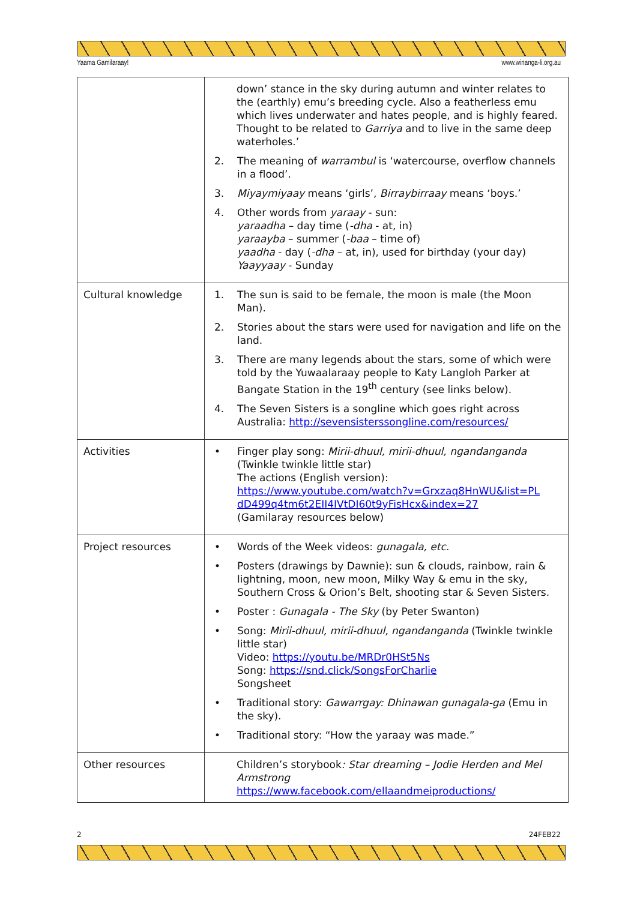Yaama Gamilaraay! www.winanga-li.org.au
| | down’ stance in the sky during autumn and winter relates to the (earthly) emu’s breeding cycle. Also a featherless emu which lives underwater and hates people, and is highly feared. Thought to be related to Garriya and to live in the same deep waterholes.’ 2. The meaning of warrambul is ‘watercourse, overflow channels in a flood’. 3. Miyaymiyaay means ‘girls’, Birraybirraay means ‘boys.’ 4. Other words from yaraay - sun: yaraadha – day time ( -dha - at, in) yaraayba – summer ( -baa – time of) yaadha - day ( -dha – at, in), used for birthday (your day) Yaayyaay - Sunday |
| Cultural knowledge | 1. The sun is said to be female, the moon is male (the Moon Man). 2. Stories about the stars were used for navigation and life on the land. 3. There are many legends about the stars, some of which were told by the Yuwaalaraay people to Katy Langloh Parker at Bangate Station in the 19<sup>th</sup> century (see links below). 4. The Seven Sisters is a songline which goes right across Australia: http://sevensisterssongline.com/resources/ |
| Activities | • Finger play song: Mirii-dhuul, mirii-dhuul, ngandanganda (Twinkle twinkle little star) The actions (English version): https://www.youtube.com/watch?v=Grxzaq8HnWU&list=PL dD499q4tm6t2EII4IVtDI60t9yFisHcx&index=27 (Gamilaray resources below) |
| Project resources | • Words of the Week videos: gunagala, etc. • Posters (drawings by Dawnie): sun & clouds, rainbow, rain & lightning, moon, new moon, Milky Way & emu in the sky, Southern Cross & Orion’s Belt, shooting star & Seven Sisters. • Poster : Gunagala - The Sky (by Peter Swanton) • Song: Mirii-dhuul, mirii-dhuul, ngandanganda (Twinkle twinkle little star) Video: https://youtu.be/MRDr0HSt5Ns Song: https://snd.click/SongsForCharlie Songsheet • Traditional story: Gawarrgay: Dhinawan gunagala-ga (Emu in the sky). • Traditional story: “How the yaraay was made.” |
| Other resources | Children’s storybook : Star dreaming – Jodie Herden and Mel Armstrong https://www.facebook.com/ellaandmeiproductions/ |
2 24FEB22